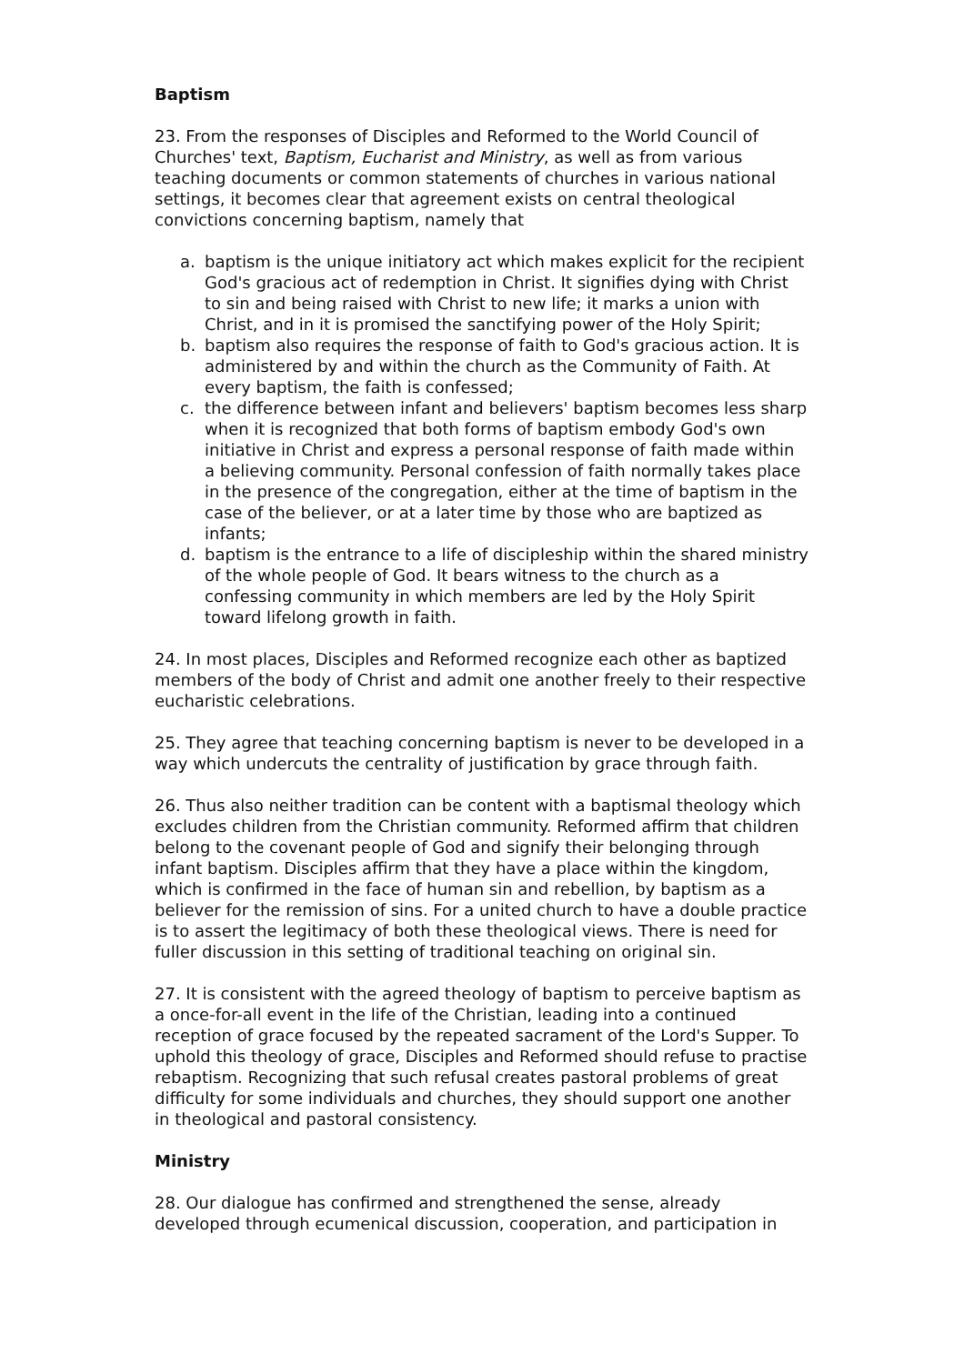Baptism
23. From the responses of Disciples and Reformed to the World Council of Churches' text, Baptism, Eucharist and Ministry, as well as from various teaching documents or common statements of churches in various national settings, it becomes clear that agreement exists on central theological convictions concerning baptism, namely that
a. baptism is the unique initiatory act which makes explicit for the recipient God's gracious act of redemption in Christ. It signifies dying with Christ to sin and being raised with Christ to new life; it marks a union with Christ, and in it is promised the sanctifying power of the Holy Spirit;
b. baptism also requires the response of faith to God's gracious action. It is administered by and within the church as the Community of Faith. At every baptism, the faith is confessed;
c. the difference between infant and believers' baptism becomes less sharp when it is recognized that both forms of baptism embody God's own initiative in Christ and express a personal response of faith made within a believing community. Personal confession of faith normally takes place in the presence of the congregation, either at the time of baptism in the case of the believer, or at a later time by those who are baptized as infants;
d. baptism is the entrance to a life of discipleship within the shared ministry of the whole people of God. It bears witness to the church as a confessing community in which members are led by the Holy Spirit toward lifelong growth in faith.
24. In most places, Disciples and Reformed recognize each other as baptized members of the body of Christ and admit one another freely to their respective eucharistic celebrations.
25. They agree that teaching concerning baptism is never to be developed in a way which undercuts the centrality of justification by grace through faith.
26. Thus also neither tradition can be content with a baptismal theology which excludes children from the Christian community. Reformed affirm that children belong to the covenant people of God and signify their belonging through infant baptism. Disciples affirm that they have a place within the kingdom, which is confirmed in the face of human sin and rebellion, by baptism as a believer for the remission of sins. For a united church to have a double practice is to assert the legitimacy of both these theological views. There is need for fuller discussion in this setting of traditional teaching on original sin.
27. It is consistent with the agreed theology of baptism to perceive baptism as a once-for-all event in the life of the Christian, leading into a continued reception of grace focused by the repeated sacrament of the Lord's Supper. To uphold this theology of grace, Disciples and Reformed should refuse to practise rebaptism. Recognizing that such refusal creates pastoral problems of great difficulty for some individuals and churches, they should support one another in theological and pastoral consistency.
Ministry
28. Our dialogue has confirmed and strengthened the sense, already developed through ecumenical discussion, cooperation, and participation in